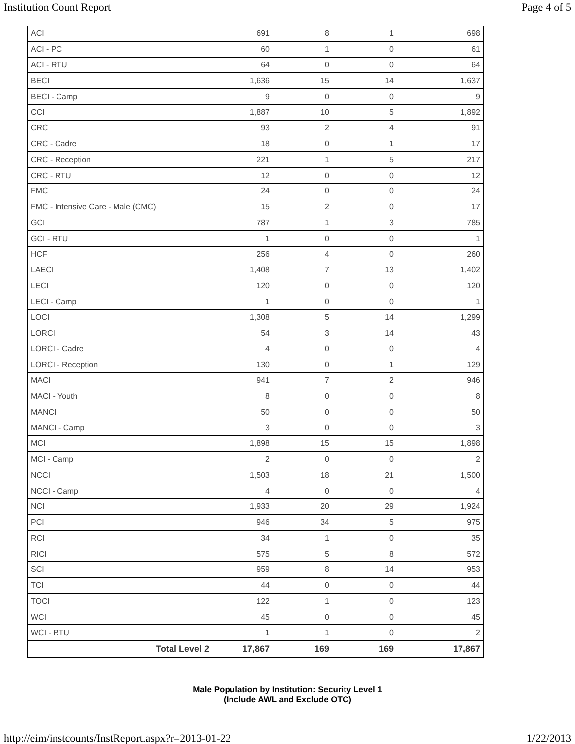Institution Count Report Page 4 of 5
| ACI | 691 | 8 | 1 | 698 |
| ACI - PC | 60 | 1 | 0 | 61 |
| ACI - RTU | 64 | 0 | 0 | 64 |
| BECI | 1,636 | 15 | 14 | 1,637 |
| BECI - Camp | 9 | 0 | 0 | 9 |
| CCI | 1,887 | 10 | 5 | 1,892 |
| CRC | 93 | 2 | 4 | 91 |
| CRC - Cadre | 18 | 0 | 1 | 17 |
| CRC - Reception | 221 | 1 | 5 | 217 |
| CRC - RTU | 12 | 0 | 0 | 12 |
| FMC | 24 | 0 | 0 | 24 |
| FMC - Intensive Care - Male (CMC) | 15 | 2 | 0 | 17 |
| GCI | 787 | 1 | 3 | 785 |
| GCI - RTU | 1 | 0 | 0 | 1 |
| HCF | 256 | 4 | 0 | 260 |
| LAECI | 1,408 | 7 | 13 | 1,402 |
| LECI | 120 | 0 | 0 | 120 |
| LECI - Camp | 1 | 0 | 0 | 1 |
| LOCI | 1,308 | 5 | 14 | 1,299 |
| LORCI | 54 | 3 | 14 | 43 |
| LORCI - Cadre | 4 | 0 | 0 | 4 |
| LORCI - Reception | 130 | 0 | 1 | 129 |
| MACI | 941 | 7 | 2 | 946 |
| MACI - Youth | 8 | 0 | 0 | 8 |
| MANCI | 50 | 0 | 0 | 50 |
| MANCI - Camp | 3 | 0 | 0 | 3 |
| MCI | 1,898 | 15 | 15 | 1,898 |
| MCI - Camp | 2 | 0 | 0 | 2 |
| NCCI | 1,503 | 18 | 21 | 1,500 |
| NCCI - Camp | 4 | 0 | 0 | 4 |
| NCI | 1,933 | 20 | 29 | 1,924 |
| PCI | 946 | 34 | 5 | 975 |
| RCI | 34 | 1 | 0 | 35 |
| RICI | 575 | 5 | 8 | 572 |
| SCI | 959 | 8 | 14 | 953 |
| TCI | 44 | 0 | 0 | 44 |
| TOCI | 122 | 1 | 0 | 123 |
| WCI | 45 | 0 | 0 | 45 |
| WCI - RTU | 1 | 1 | 0 | 2 |
| Total Level 2 | 17,867 | 169 | 169 | 17,867 |
Male Population by Institution: Security Level 1
(Include AWL and Exclude OTC)
http://eim/instcounts/InstReport.aspx?r=2013-01-22 1/22/2013